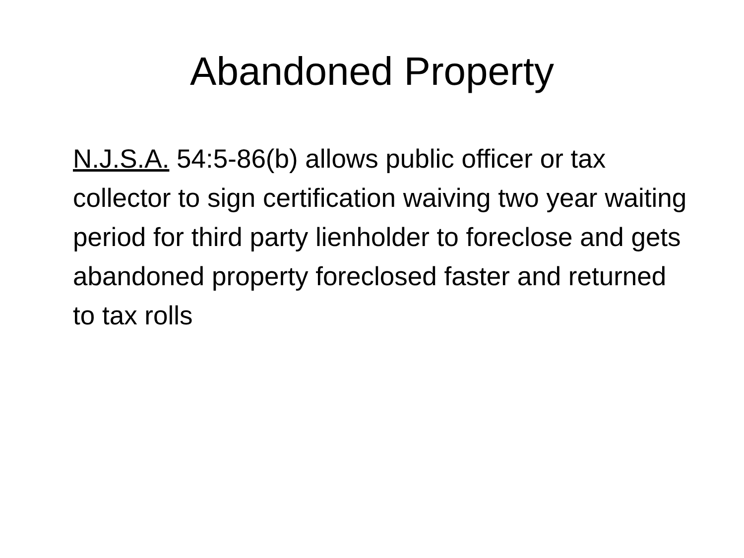Abandoned Property
N.J.S.A. 54:5-86(b) allows public officer or tax collector to sign certification waiving two year waiting period for third party lienholder to foreclose and gets abandoned property foreclosed faster and returned to tax rolls